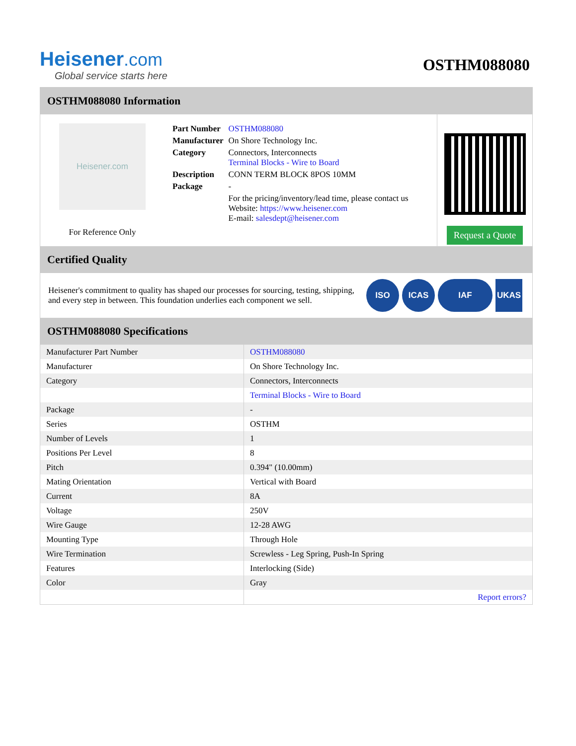Heisener.com
Global service starts here
OSTHM088080
OSTHM088080 Information
Heisener.com
For Reference Only
| Part Number | OSTHM088080 |
| Manufacturer | On Shore Technology Inc. |
| Category | Connectors, Interconnects Terminal Blocks - Wire to Board |
| Description | CONN TERM BLOCK 8POS 10MM |
| Package | - |
| | For the pricing/inventory/lead time, please contact us Website: https://www.heisener.com E-mail: salesdept@heisener.com |
Request a Quote
Certified Quality
Heisener's commitment to quality has shaped our processes for sourcing, testing, shipping, and every step in between. This foundation underlies each component we sell.
ISO ICAS IAF UKAS
OSTHM088080 Specifications
| Manufacturer Part Number | OSTHM088080 |
| Manufacturer | On Shore Technology Inc. |
| Category | Connectors, Interconnects |
| | Terminal Blocks - Wire to Board |
| Package | - |
| Series | OSTHM |
| Number of Levels | 1 |
| Positions Per Level | 8 |
| Pitch | 0.394" (10.00mm) |
| Mating Orientation | Vertical with Board |
| Current | 8A |
| Voltage | 250V |
| Wire Gauge | 12-28 AWG |
| Mounting Type | Through Hole |
| Wire Termination | Screwless - Leg Spring, Push-In Spring |
| Features | Interlocking (Side) |
| Color | Gray |
| | Report errors? |